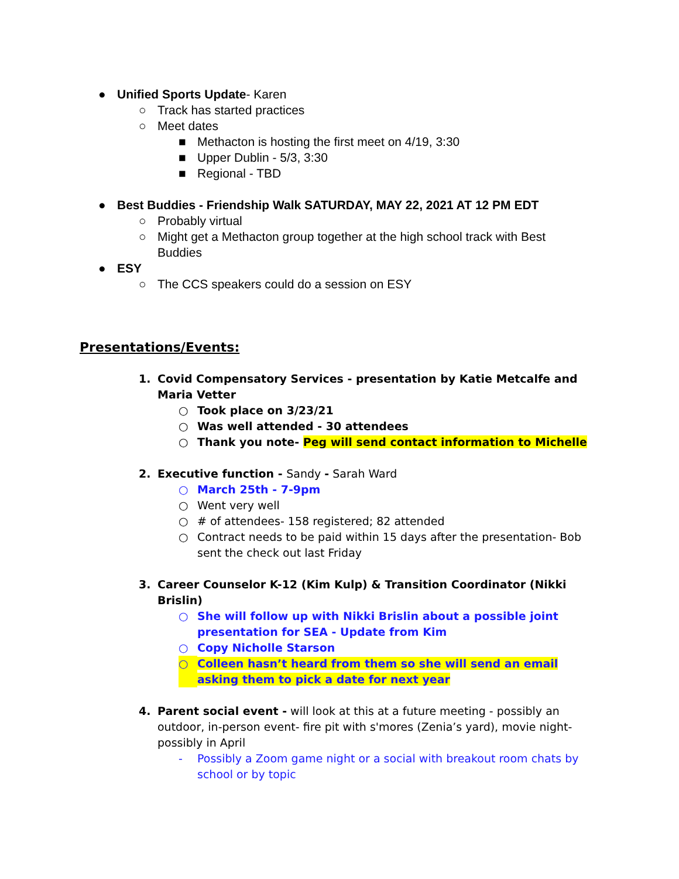● Unified Sports Update- Karen
○ Track has started practices
○ Meet dates
■ Methacton is hosting the first meet on 4/19, 3:30
■ Upper Dublin - 5/3, 3:30
■ Regional - TBD
● Best Buddies - Friendship Walk SATURDAY, MAY 22, 2021 AT 12 PM EDT
○ Probably virtual
○ Might get a Methacton group together at the high school track with Best Buddies
● ESY
○ The CCS speakers could do a session on ESY
Presentations/Events:
1. Covid Compensatory Services - presentation by Katie Metcalfe and Maria Vetter
○ Took place on 3/23/21
○ Was well attended - 30 attendees
○ Thank you note- Peg will send contact information to Michelle
2. Executive function - Sandy - Sarah Ward
○ March 25th - 7-9pm
○ Went very well
○ # of attendees- 158 registered; 82 attended
○ Contract needs to be paid within 15 days after the presentation- Bob sent the check out last Friday
3. Career Counselor K-12 (Kim Kulp) & Transition Coordinator (Nikki Brislin)
○ She will follow up with Nikki Brislin about a possible joint presentation for SEA - Update from Kim
○ Copy Nicholle Starson
○ Colleen hasn’t heard from them so she will send an email asking them to pick a date for next year
4. Parent social event - will look at this at a future meeting - possibly an outdoor, in-person event- fire pit with s'mores (Zenia’s yard), movie night- possibly in April
- Possibly a Zoom game night or a social with breakout room chats by school or by topic